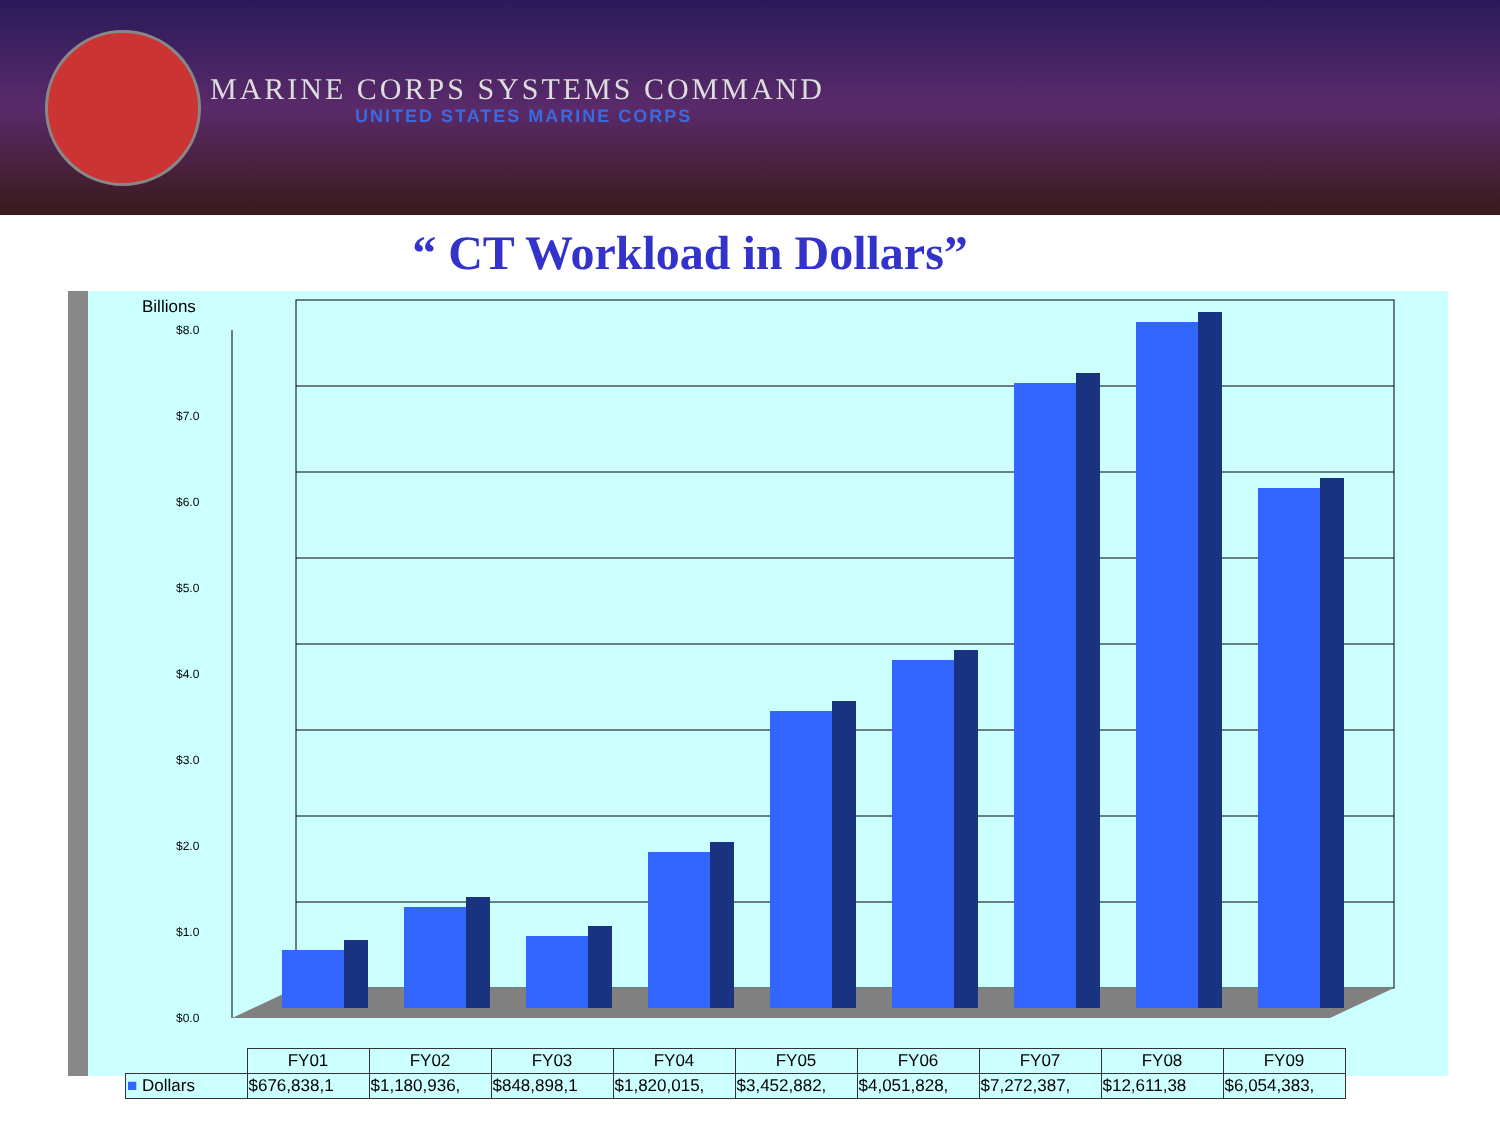MARINE CORPS SYSTEMS COMMAND
UNITED STATES MARINE CORPS
“ CT Workload in Dollars”
Billions
$0.0
$1.0
$2.0
$3.0
$4.0
$5.0
$6.0
$7.0
$8.0
| | FY01 | FY02 | FY03 | FY04 | FY05 | FY06 | FY07 | FY08 | FY09 |
| ■ Dollars | $676,838,1 | $1,180,936, | $848,898,1 | $1,820,015, | $3,452,882, | $4,051,828, | $7,272,387, | $12,611,38 | $6,054,383, |